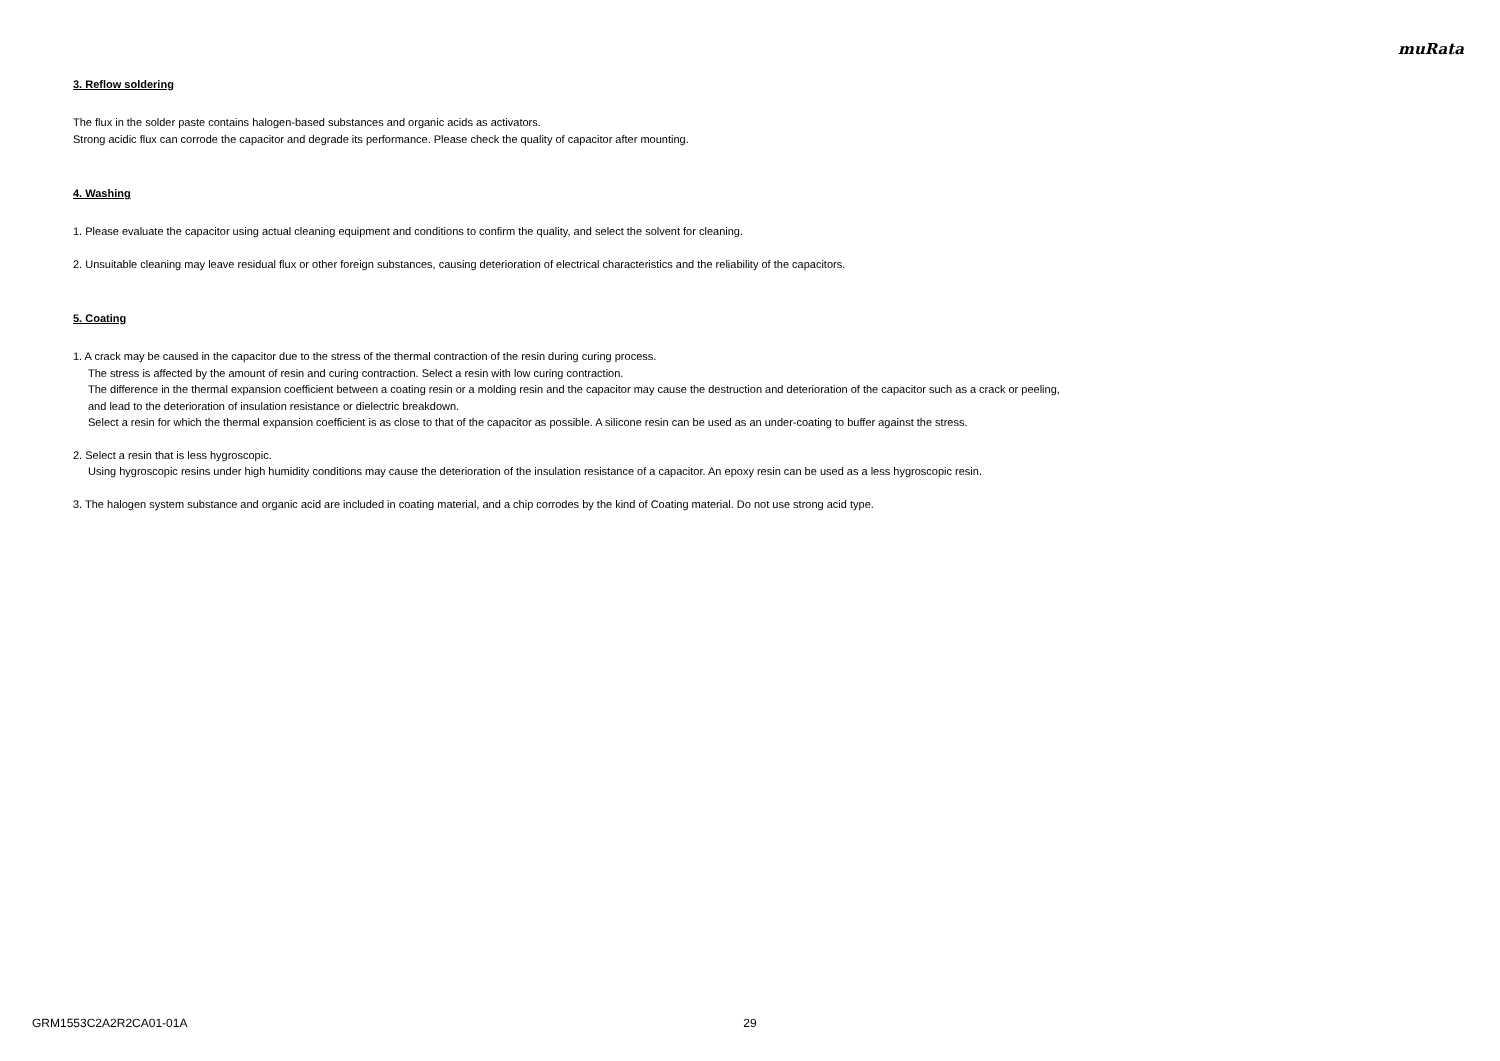muRata
3. Reflow soldering
The flux in the solder paste contains halogen-based substances and organic acids as activators.
Strong acidic flux can corrode the capacitor and degrade its performance. Please check the quality of capacitor after mounting.
4. Washing
1. Please evaluate the capacitor using actual cleaning equipment and conditions to confirm the quality, and select the solvent for cleaning.
2. Unsuitable cleaning may leave residual flux or other foreign substances, causing deterioration of electrical characteristics and the reliability of the capacitors.
5. Coating
1. A crack may be caused in the capacitor due to the stress of the thermal contraction of the resin during curing process.
The stress is affected by the amount of resin and curing contraction. Select a resin with low curing contraction.
The difference in the thermal expansion coefficient between a coating resin or a molding resin and the capacitor may cause the destruction and deterioration of the capacitor such as a crack or peeling,
and lead to the deterioration of insulation resistance or dielectric breakdown.
Select a resin for which the thermal expansion coefficient is as close to that of the capacitor as possible. A silicone resin can be used as an under-coating to buffer against the stress.
2. Select a resin that is less hygroscopic.
Using hygroscopic resins under high humidity conditions may cause the deterioration of the insulation resistance of a capacitor. An epoxy resin can be used as a less hygroscopic resin.
3. The halogen system substance and organic acid are included in coating material, and a chip corrodes by the kind of Coating material. Do not use strong acid type.
GRM1553C2A2R2CA01-01A 29